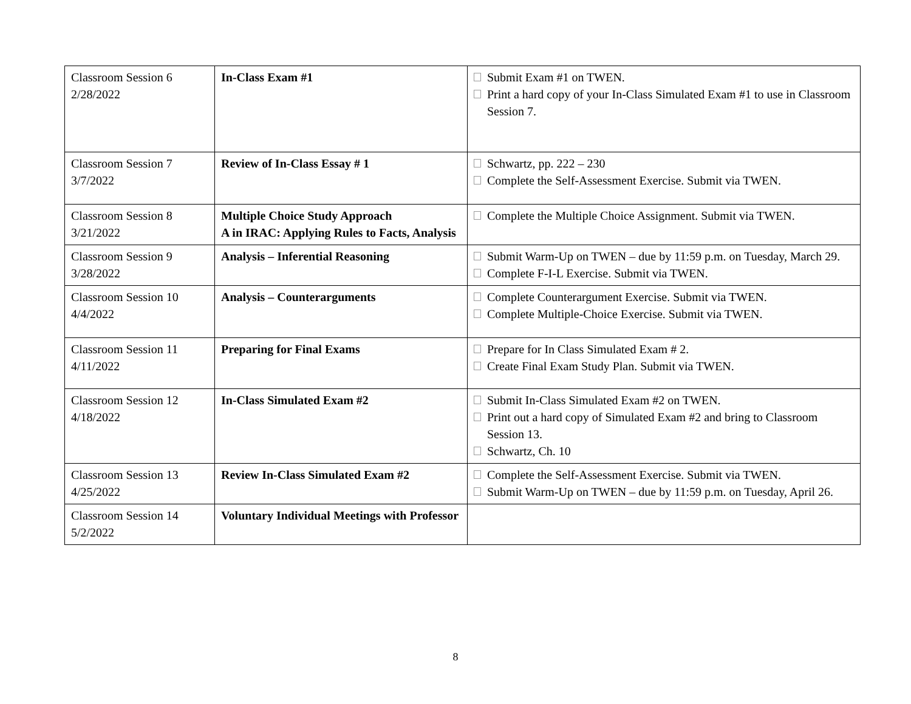| Classroom Session 6 2/28/2022 | In-Class Exam #1 | Submit Exam #1 on TWEN. Print a hard copy of your In-Class Simulated Exam #1 to use in Classroom Session 7. |
| Classroom Session 7 3/7/2022 | Review of In-Class Essay # 1 | Schwartz, pp. 222 – 230 Complete the Self-Assessment Exercise. Submit via TWEN. |
| Classroom Session 8 3/21/2022 | Multiple Choice Study Approach A in IRAC: Applying Rules to Facts, Analysis | Complete the Multiple Choice Assignment. Submit via TWEN. |
| Classroom Session 9 3/28/2022 | Analysis – Inferential Reasoning | Submit Warm-Up on TWEN – due by 11:59 p.m. on Tuesday, March 29. Complete F-I-L Exercise. Submit via TWEN. |
| Classroom Session 10 4/4/2022 | Analysis – Counterarguments | Complete Counterargument Exercise. Submit via TWEN. Complete Multiple-Choice Exercise. Submit via TWEN. |
| Classroom Session 11 4/11/2022 | Preparing for Final Exams | Prepare for In Class Simulated Exam # 2. Create Final Exam Study Plan. Submit via TWEN. |
| Classroom Session 12 4/18/2022 | In-Class Simulated Exam #2 | Submit In-Class Simulated Exam #2 on TWEN. Print out a hard copy of Simulated Exam #2 and bring to Classroom Session 13. Schwartz, Ch. 10 |
| Classroom Session 13 4/25/2022 | Review In-Class Simulated Exam #2 | Complete the Self-Assessment Exercise. Submit via TWEN. Submit Warm-Up on TWEN – due by 11:59 p.m. on Tuesday, April 26. |
| Classroom Session 14 5/2/2022 | Voluntary Individual Meetings with Professor | |
8